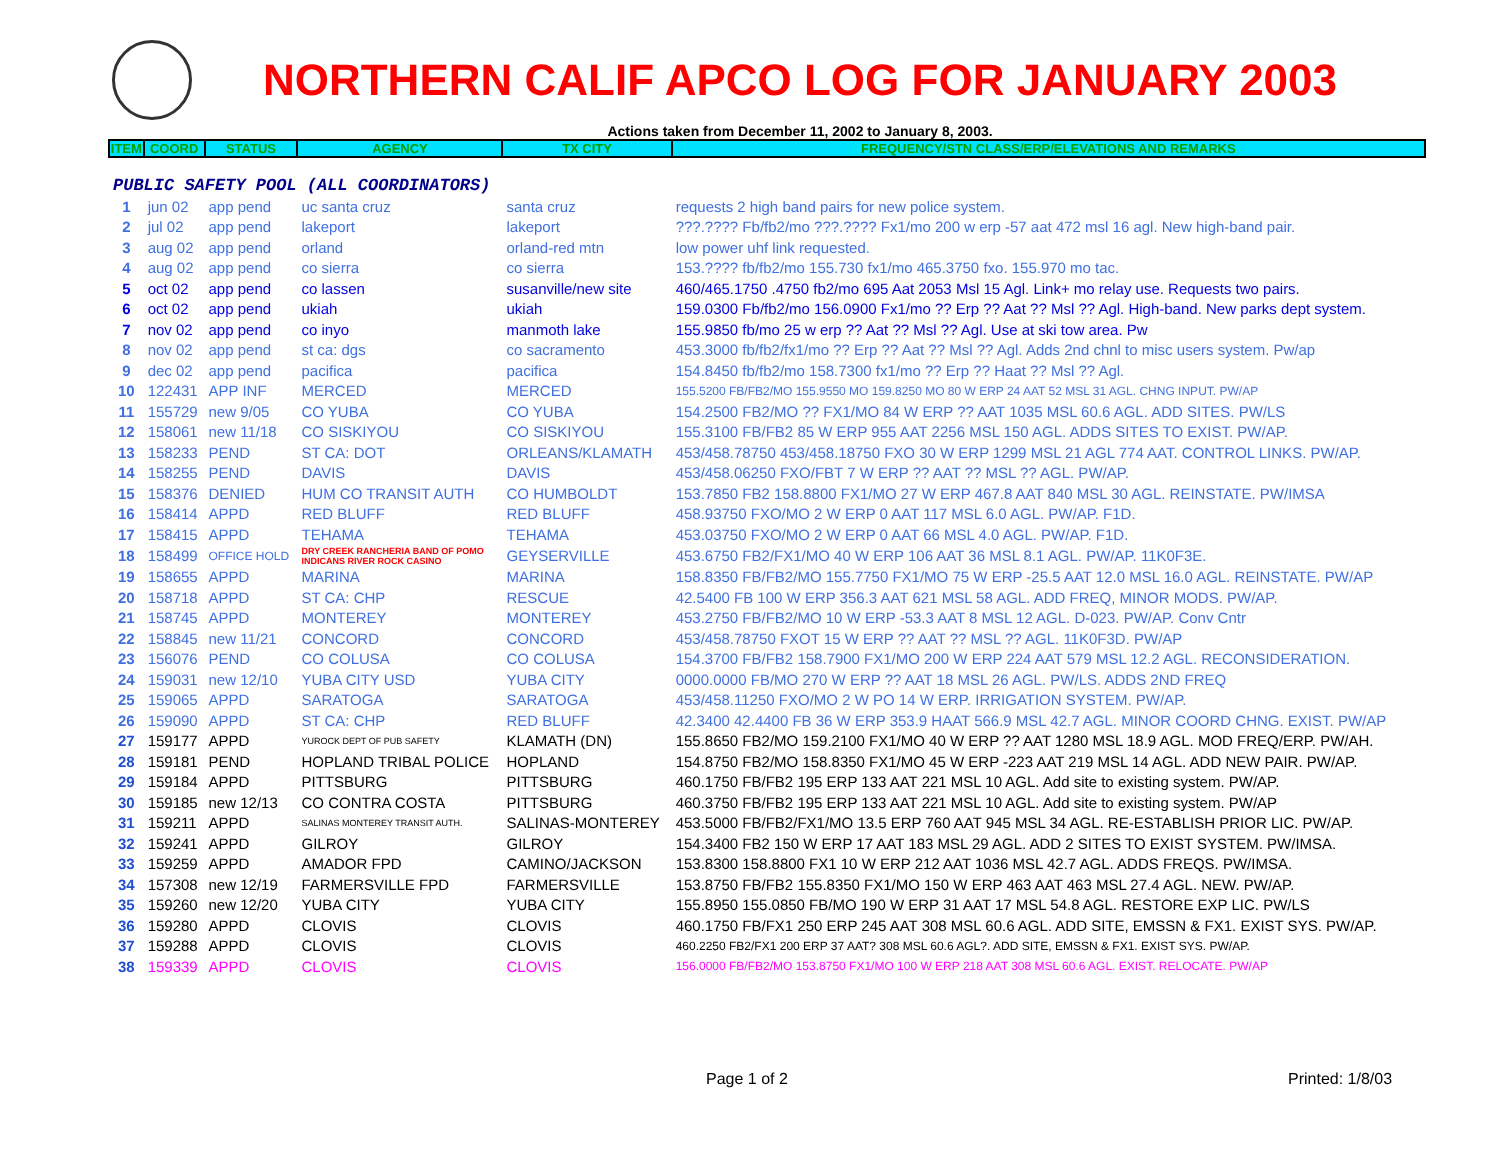NORTHERN CALIF APCO LOG FOR JANUARY 2003
Actions taken from December 11, 2002 to January 8, 2003.
| ITEM | COORD | STATUS | AGENCY | TX CITY | FREQUENCY/STN CLASS/ERP/ELEVATIONS AND REMARKS |
| --- | --- | --- | --- | --- | --- |
| PUBLIC SAFETY POOL (ALL COORDINATORS) | | | | | |
| 1 | jun 02 | app pend | uc santa cruz | santa cruz | requests 2 high band pairs for new police system. |
| 2 | jul 02 | app pend | lakeport | lakeport | ???.???? Fb/fb2/mo ???.???? Fx1/mo 200 w erp -57 aat 472 msl 16 agl. New high-band pair. |
| 3 | aug 02 | app pend | orland | orland-red mtn | low power uhf link requested. |
| 4 | aug 02 | app pend | co sierra | co sierra | 153.???? fb/fb2/mo 155.730 fx1/mo 465.3750 fxo. 155.970 mo tac. |
| 5 | oct 02 | app pend | co lassen | susanville/new site | 460/465.1750 .4750 fb2/mo 695 Aat 2053 Msl 15 Agl. Link+ mo relay use. Requests two pairs. |
| 6 | oct 02 | app pend | ukiah | ukiah | 159.0300 Fb/fb2/mo 156.0900 Fx1/mo ?? Erp ?? Aat ?? Msl ?? Agl. High-band. New parks dept system. |
| 7 | nov 02 | app pend | co inyo | manmoth lake | 155.9850 fb/mo 25 w erp ?? Aat ?? Msl ?? Agl. Use at ski tow area. Pw |
| 8 | nov 02 | app pend | st ca: dgs | co sacramento | 453.3000 fb/fb2/fx1/mo ?? Erp ?? Aat ?? Msl ?? Agl. Adds 2nd chnl to misc users system. Pw/ap |
| 9 | dec 02 | app pend | pacifica | pacifica | 154.8450 fb/fb2/mo 158.7300 fx1/mo ?? Erp ?? Haat ?? Msl ?? Agl. |
| 10 | 122431 | APP INF | MERCED | MERCED | 155.5200 FB/FB2/MO 155.9550 MO 159.8250 MO 80 W ERP 24 AAT 52 MSL 31 AGL. CHNG INPUT. PW/AP |
| 11 | 155729 | new 9/05 | CO YUBA | CO YUBA | 154.2500 FB2/MO ?? FX1/MO 84 W ERP ?? AAT 1035 MSL 60.6 AGL. ADD SITES. PW/LS |
| 12 | 158061 | new 11/18 | CO SISKIYOU | CO SISKIYOU | 155.3100 FB/FB2 85 W ERP 955 AAT 2256 MSL 150 AGL. ADDS SITES TO EXIST. PW/AP. |
| 13 | 158233 | PEND | ST CA: DOT | ORLEANS/KLAMATH | 453/458.78750 453/458.18750 FXO 30 W ERP 1299 MSL 21 AGL 774 AAT. CONTROL LINKS. PW/AP. |
| 14 | 158255 | PEND | DAVIS | DAVIS | 453/458.06250 FXO/FBT 7 W ERP ?? AAT ?? MSL ?? AGL. PW/AP. |
| 15 | 158376 | DENIED | HUM CO TRANSIT AUTH | CO HUMBOLDT | 153.7850 FB2 158.8800 FX1/MO 27 W ERP 467.8 AAT 840 MSL 30 AGL. REINSTATE. PW/IMSA |
| 16 | 158414 | APPD | RED BLUFF | RED BLUFF | 458.93750 FXO/MO 2 W ERP 0 AAT 117 MSL 6.0 AGL. PW/AP. F1D. |
| 17 | 158415 | APPD | TEHAMA | TEHAMA | 453.03750 FXO/MO 2 W ERP 0 AAT 66 MSL 4.0 AGL. PW/AP. F1D. |
| 18 | 158499 | OFFICE HOLD | DRY CREEK RANCHERIA BAND OF POMO INDICANS RIVER ROCK CASINO | GEYSERVILLE | 453.6750 FB2/FX1/MO 40 W ERP 106 AAT 36 MSL 8.1 AGL. PW/AP. 11K0F3E. |
| 19 | 158655 | APPD | MARINA | MARINA | 158.8350 FB/FB2/MO 155.7750 FX1/MO 75 W ERP -25.5 AAT 12.0 MSL 16.0 AGL. REINSTATE. PW/AP |
| 20 | 158718 | APPD | ST CA: CHP | RESCUE | 42.5400 FB 100 W ERP 356.3 AAT 621 MSL 58 AGL. ADD FREQ, MINOR MODS. PW/AP. |
| 21 | 158745 | APPD | MONTEREY | MONTEREY | 453.2750 FB/FB2/MO 10 W ERP -53.3 AAT 8 MSL 12 AGL. D-023. PW/AP. Conv Cntr |
| 22 | 158845 | new 11/21 | CONCORD | CONCORD | 453/458.78750 FXOT 15 W ERP ?? AAT ?? MSL ?? AGL. 11K0F3D. PW/AP |
| 23 | 156076 | PEND | CO COLUSA | CO COLUSA | 154.3700 FB/FB2 158.7900 FX1/MO 200 W ERP 224 AAT 579 MSL 12.2 AGL. RECONSIDERATION. |
| 24 | 159031 | new 12/10 | YUBA CITY USD | YUBA CITY | 0000.0000 FB/MO 270 W ERP ?? AAT 18 MSL 26 AGL. PW/LS. ADDS 2ND FREQ |
| 25 | 159065 | APPD | SARATOGA | SARATOGA | 453/458.11250 FXO/MO 2 W PO 14 W ERP. IRRIGATION SYSTEM. PW/AP. |
| 26 | 159090 | APPD | ST CA: CHP | RED BLUFF | 42.3400 42.4400 FB 36 W ERP 353.9 HAAT 566.9 MSL 42.7 AGL. MINOR COORD CHNG. EXIST. PW/AP |
| 27 | 159177 | APPD | YUROCK DEPT OF PUB SAFETY | KLAMATH (DN) | 155.8650 FB2/MO 159.2100 FX1/MO 40 W ERP ?? AAT 1280 MSL 18.9 AGL. MOD FREQ/ERP. PW/AH. |
| 28 | 159181 | PEND | HOPLAND TRIBAL POLICE | HOPLAND | 154.8750 FB2/MO 158.8350 FX1/MO 45 W ERP -223 AAT 219 MSL 14 AGL. ADD NEW PAIR. PW/AP. |
| 29 | 159184 | APPD | PITTSBURG | PITTSBURG | 460.1750 FB/FB2 195 ERP 133 AAT 221 MSL 10 AGL. Add site to existing system. PW/AP. |
| 30 | 159185 | new 12/13 | CO CONTRA COSTA | PITTSBURG | 460.3750 FB/FB2 195 ERP 133 AAT 221 MSL 10 AGL. Add site to existing system. PW/AP |
| 31 | 159211 | APPD | SALINAS MONTEREY TRANSIT AUTH. | SALINAS-MONTEREY | 453.5000 FB/FB2/FX1/MO 13.5 ERP 760 AAT 945 MSL 34 AGL. RE-ESTABLISH PRIOR LIC. PW/AP. |
| 32 | 159241 | APPD | GILROY | GILROY | 154.3400 FB2 150 W ERP 17 AAT 183 MSL 29 AGL. ADD 2 SITES TO EXIST SYSTEM. PW/IMSA. |
| 33 | 159259 | APPD | AMADOR FPD | CAMINO/JACKSON | 153.8300 158.8800 FX1 10 W ERP 212 AAT 1036 MSL 42.7 AGL. ADDS FREQS. PW/IMSA. |
| 34 | 157308 | new 12/19 | FARMERSVILLE FPD | FARMERSVILLE | 153.8750 FB/FB2 155.8350 FX1/MO 150 W ERP 463 AAT 463 MSL 27.4 AGL. NEW. PW/AP. |
| 35 | 159260 | new 12/20 | YUBA CITY | YUBA CITY | 155.8950 155.0850 FB/MO 190 W ERP 31 AAT 17 MSL 54.8 AGL. RESTORE EXP LIC. PW/LS |
| 36 | 159280 | APPD | CLOVIS | CLOVIS | 460.1750 FB/FX1 250 ERP 245 AAT 308 MSL 60.6 AGL. ADD SITE, EMSSN & FX1. EXIST SYS. PW/AP. |
| 37 | 159288 | APPD | CLOVIS | CLOVIS | 460.2250 FB2/FX1 200 ERP 37 AAT? 308 MSL 60.6 AGL?. ADD SITE, EMSSN & FX1. EXIST SYS. PW/AP. |
| 38 | 159339 | APPD | CLOVIS | CLOVIS | 156.0000 FB/FB2/MO 153.8750 FX1/MO 100 W ERP 218 AAT 308 MSL 60.6 AGL. EXIST. RELOCATE. PW/AP |
Page 1 of 2 Printed: 1/8/03